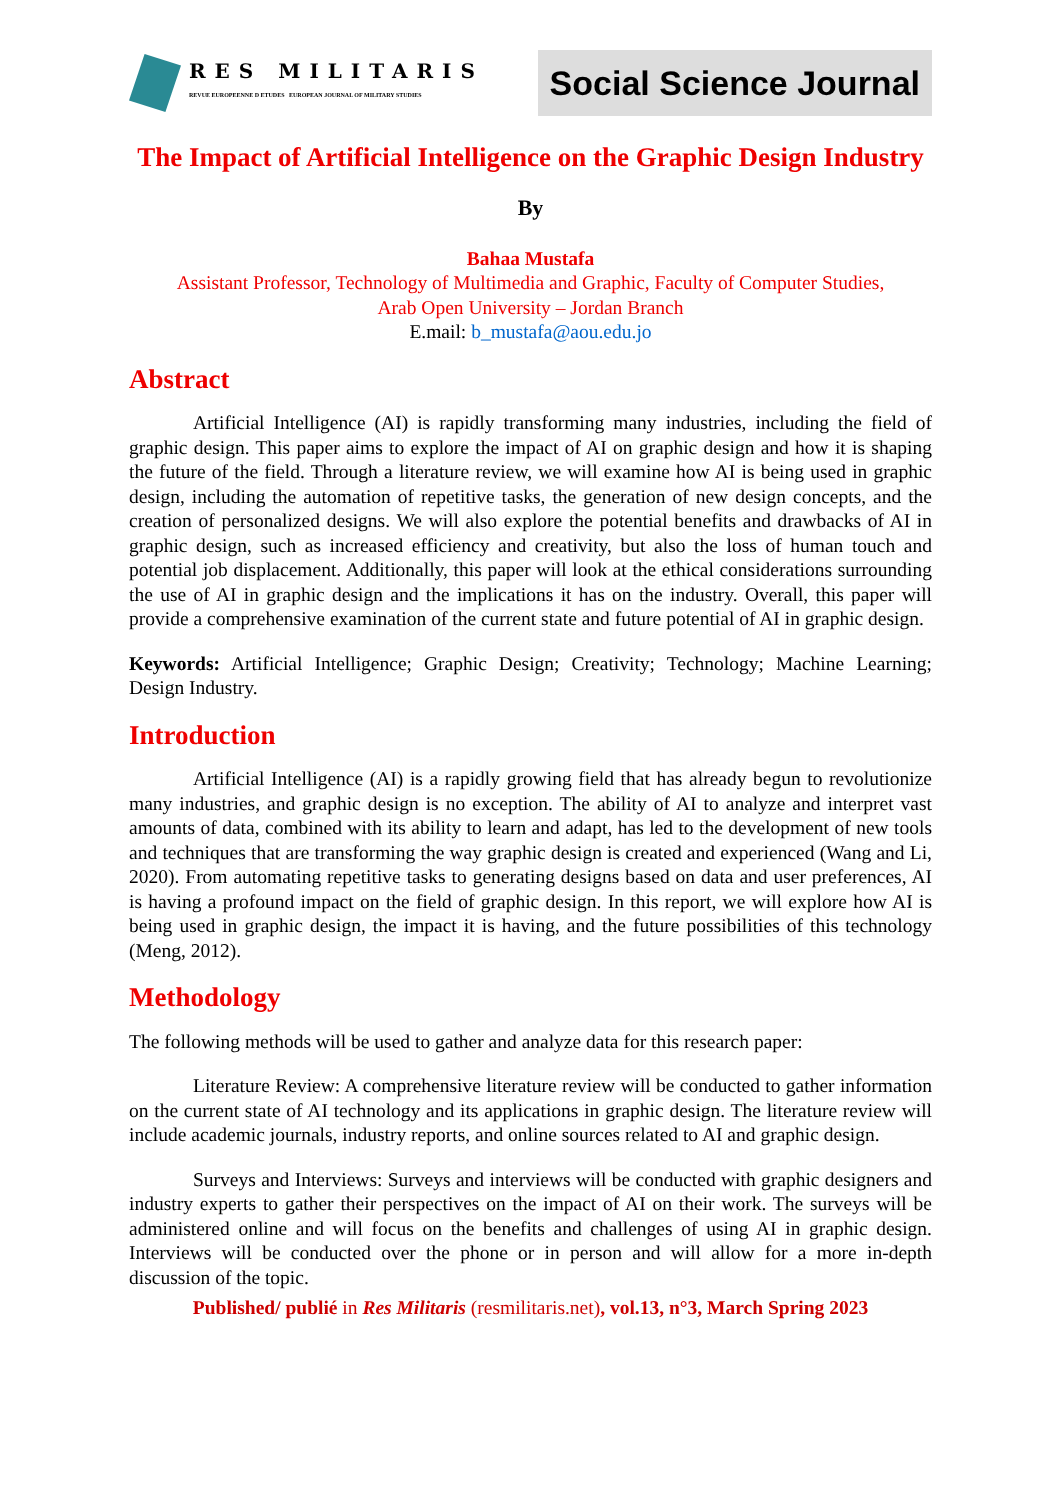RES MILITARIS
REVUE EUROPEENNE D ETUDES EUROPEAN JOURNAL OF MILITARY STUDIES
Social Science Journal
The Impact of Artificial Intelligence on the Graphic Design Industry
By
Bahaa Mustafa
Assistant Professor, Technology of Multimedia and Graphic, Faculty of Computer Studies,
Arab Open University – Jordan Branch
E.mail: b_mustafa@aou.edu.jo
Abstract
Artificial Intelligence (AI) is rapidly transforming many industries, including the field of graphic design. This paper aims to explore the impact of AI on graphic design and how it is shaping the future of the field. Through a literature review, we will examine how AI is being used in graphic design, including the automation of repetitive tasks, the generation of new design concepts, and the creation of personalized designs. We will also explore the potential benefits and drawbacks of AI in graphic design, such as increased efficiency and creativity, but also the loss of human touch and potential job displacement. Additionally, this paper will look at the ethical considerations surrounding the use of AI in graphic design and the implications it has on the industry. Overall, this paper will provide a comprehensive examination of the current state and future potential of AI in graphic design.
Keywords: Artificial Intelligence; Graphic Design; Creativity; Technology; Machine Learning; Design Industry.
Introduction
Artificial Intelligence (AI) is a rapidly growing field that has already begun to revolutionize many industries, and graphic design is no exception. The ability of AI to analyze and interpret vast amounts of data, combined with its ability to learn and adapt, has led to the development of new tools and techniques that are transforming the way graphic design is created and experienced (Wang and Li, 2020). From automating repetitive tasks to generating designs based on data and user preferences, AI is having a profound impact on the field of graphic design. In this report, we will explore how AI is being used in graphic design, the impact it is having, and the future possibilities of this technology (Meng, 2012).
Methodology
The following methods will be used to gather and analyze data for this research paper:
Literature Review: A comprehensive literature review will be conducted to gather information on the current state of AI technology and its applications in graphic design. The literature review will include academic journals, industry reports, and online sources related to AI and graphic design.
Surveys and Interviews: Surveys and interviews will be conducted with graphic designers and industry experts to gather their perspectives on the impact of AI on their work. The surveys will be administered online and will focus on the benefits and challenges of using AI in graphic design. Interviews will be conducted over the phone or in person and will allow for a more in-depth discussion of the topic.
Published/ publié in Res Militaris (resmilitaris.net), vol.13, n°3, March Spring 2023